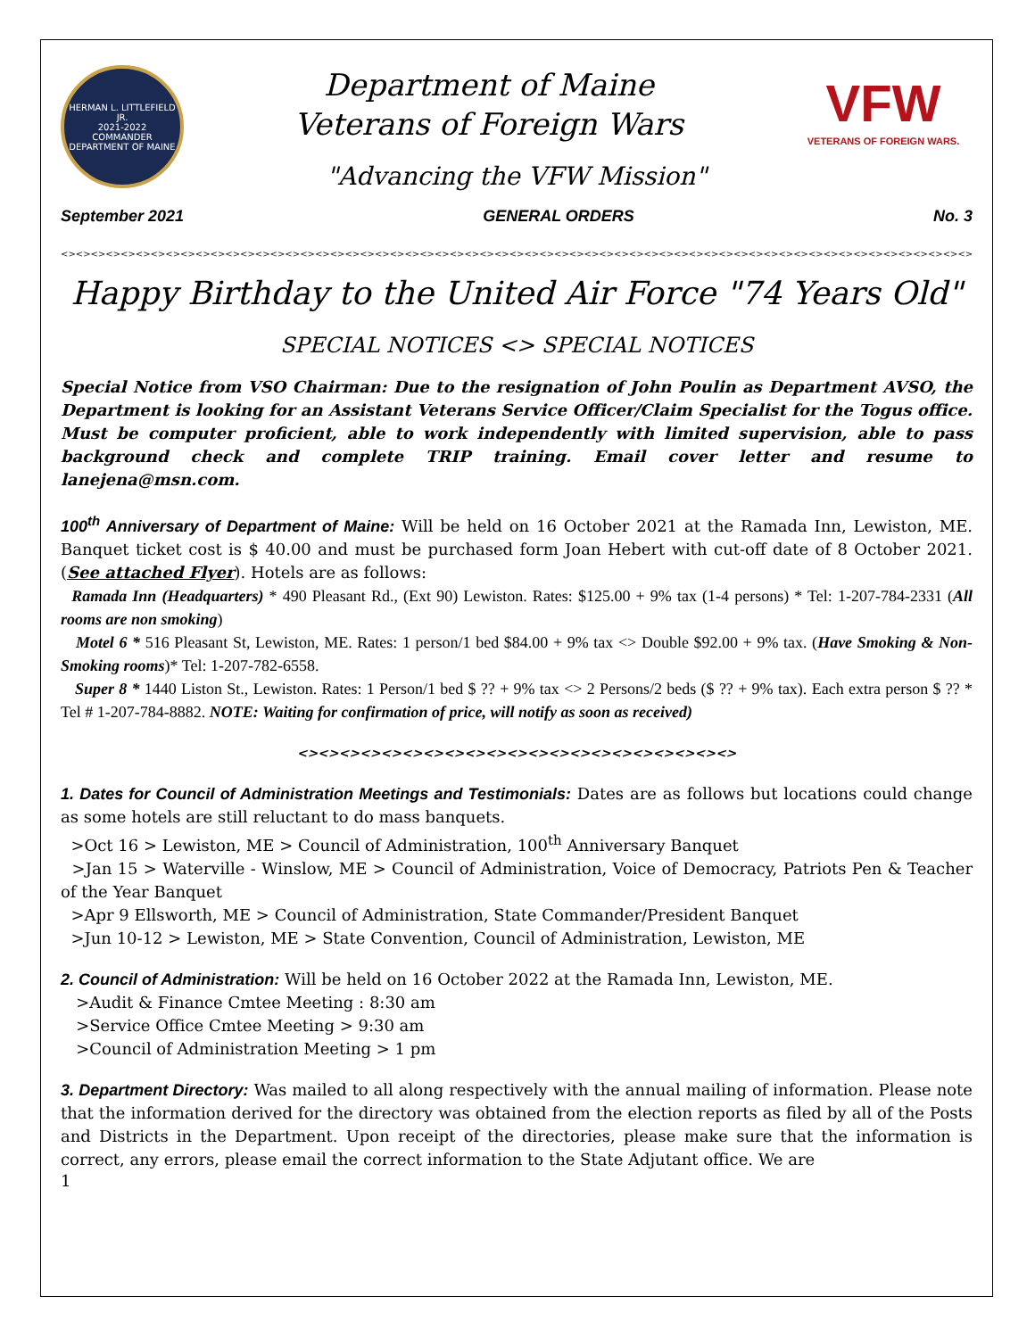HERMAN L. LITTLEFIELD JR.
2021-2022
COMMANDER
DEPARTMENT OF MAINE
Department of Maine
Veterans of Foreign Wars
VFW
VETERANS OF FOREIGN WARS.
"Advancing the VFW Mission"
September 2021 GENERAL ORDERS No. 3
<><><><><><><><><><><><><><><><><><><><><><><><><><><><><><><><><><><><><><><><><><><><><><><><><><><><><><><><><><><><><><><><><><><><><><><><><><><>
Happy Birthday to the United Air Force "74 Years Old"
SPECIAL NOTICES <> SPECIAL NOTICES
Special Notice from VSO Chairman: Due to the resignation of John Poulin as Department AVSO, the Department is looking for an Assistant Veterans Service Officer/Claim Specialist for the Togus office. Must be computer proficient, able to work independently with limited supervision, able to pass background check and complete TRIP training. Email cover letter and resume to lanejena@msn.com.
100<sup>th</sup> Anniversary of Department of Maine: Will be held on 16 October 2021 at the Ramada Inn, Lewiston, ME. Banquet ticket cost is $ 40.00 and must be purchased form Joan Hebert with cut-off date of 8 October 2021. (See attached Flyer). Hotels are as follows:
Ramada Inn (Headquarters) * 490 Pleasant Rd., (Ext 90) Lewiston. Rates: $125.00 + 9% tax (1-4 persons) * Tel: 1-207-784-2331 (All rooms are non smoking)
Motel 6 * 516 Pleasant St, Lewiston, ME. Rates: 1 person/1 bed $84.00 + 9% tax <> Double $92.00 + 9% tax. (Have Smoking & Non-Smoking rooms)* Tel: 1-207-782-6558.
Super 8 * 1440 Liston St., Lewiston. Rates: 1 Person/1 bed $ ?? + 9% tax <> 2 Persons/2 beds ($ ?? + 9% tax). Each extra person $ ?? * Tel # 1-207-784-8882. NOTE: Waiting for confirmation of price, will notify as soon as received)
<><><><><><><><><><><><><><><><><><><><><>
1. Dates for Council of Administration Meetings and Testimonials: Dates are as follows but locations could change as some hotels are still reluctant to do mass banquets.
>Oct 16 > Lewiston, ME > Council of Administration, 100<sup>th</sup> Anniversary Banquet
>Jan 15 > Waterville - Winslow, ME > Council of Administration, Voice of Democracy, Patriots Pen & Teacher of the Year Banquet
>Apr 9 Ellsworth, ME > Council of Administration, State Commander/President Banquet
>Jun 10-12 > Lewiston, ME > State Convention, Council of Administration, Lewiston, ME
2. Council of Administration: Will be held on 16 October 2022 at the Ramada Inn, Lewiston, ME.
>Audit & Finance Cmtee Meeting : 8:30 am
>Service Office Cmtee Meeting > 9:30 am
>Council of Administration Meeting > 1 pm
3. Department Directory: Was mailed to all along respectively with the annual mailing of information. Please note that the information derived for the directory was obtained from the election reports as filed by all of the Posts and Districts in the Department. Upon receipt of the directories, please make sure that the information is correct, any errors, please email the correct information to the State Adjutant office. We are
1